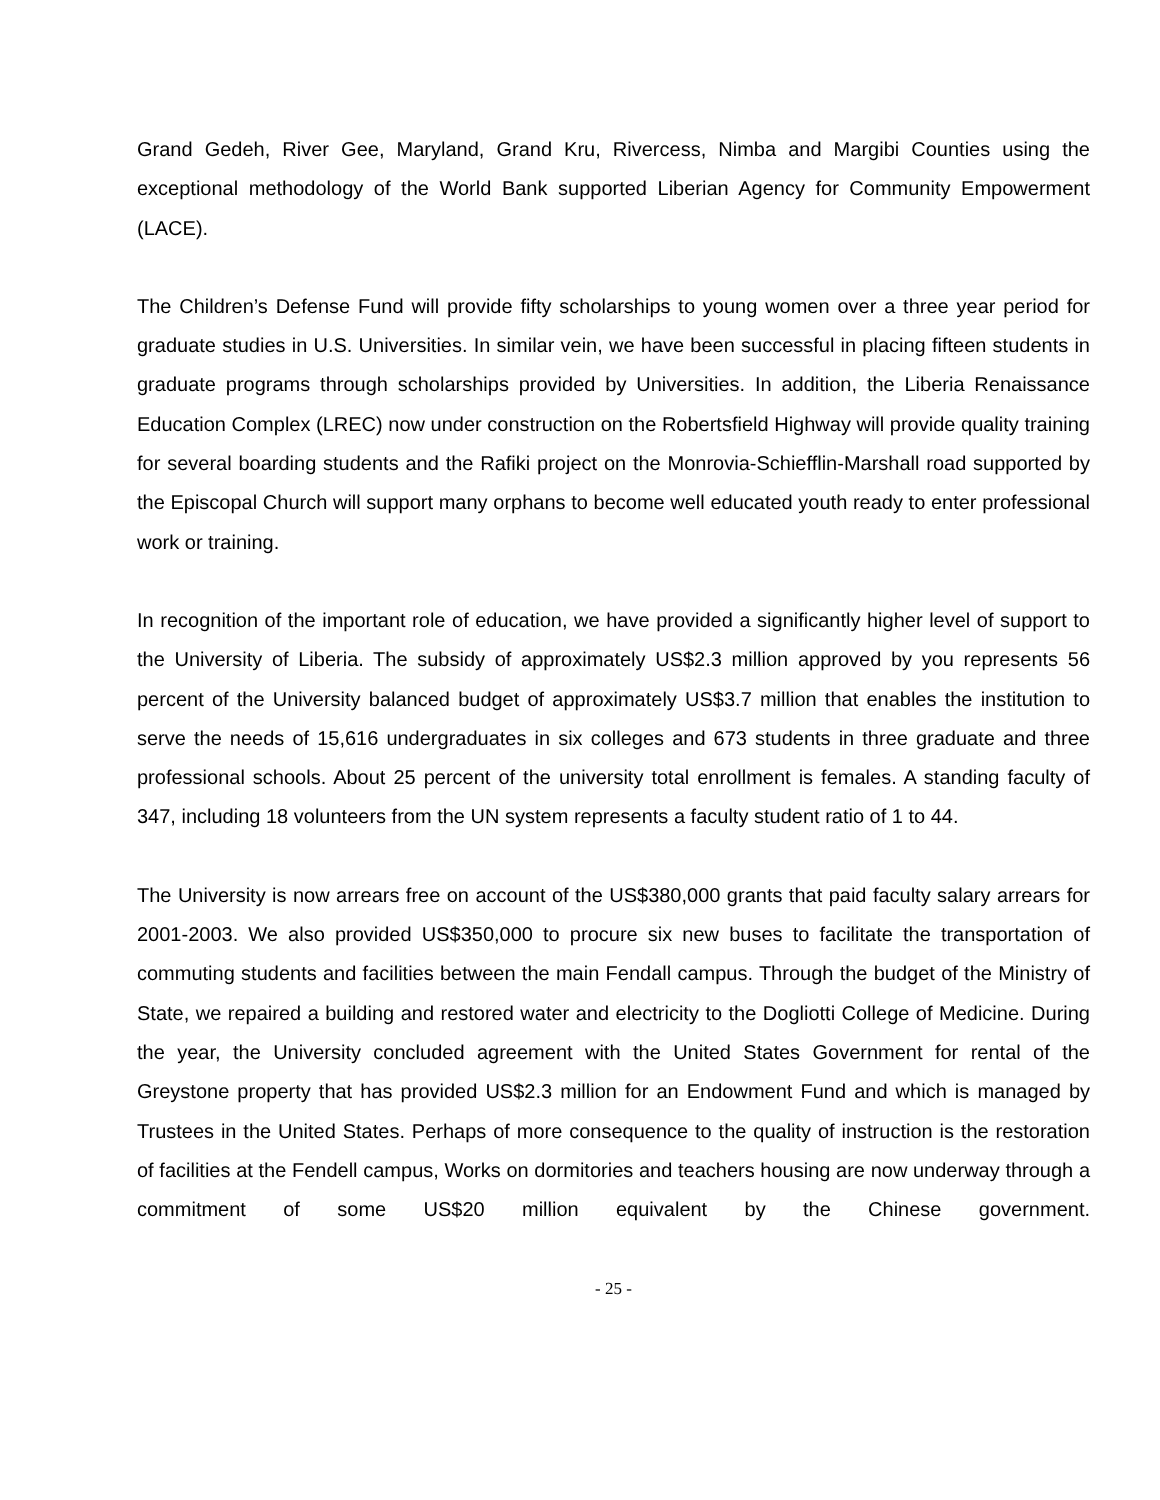Grand Gedeh, River Gee, Maryland, Grand Kru, Rivercess, Nimba and Margibi Counties using the exceptional methodology of the World Bank supported Liberian Agency for Community Empowerment (LACE).
The Children’s Defense Fund will provide fifty scholarships to young women over a three year period for graduate studies in U.S. Universities. In similar vein, we have been successful in placing fifteen students in graduate programs through scholarships provided by Universities. In addition, the Liberia Renaissance Education Complex (LREC) now under construction on the Robertsfield Highway will provide quality training for several boarding students and the Rafiki project on the Monrovia-Schiefflin-Marshall road supported by the Episcopal Church will support many orphans to become well educated youth ready to enter professional work or training.
In recognition of the important role of education, we have provided a significantly higher level of support to the University of Liberia. The subsidy of approximately US$2.3 million approved by you represents 56 percent of the University balanced budget of approximately US$3.7 million that enables the institution to serve the needs of 15,616 undergraduates in six colleges and 673 students in three graduate and three professional schools. About 25 percent of the university total enrollment is females. A standing faculty of 347, including 18 volunteers from the UN system represents a faculty student ratio of 1 to 44.
The University is now arrears free on account of the US$380,000 grants that paid faculty salary arrears for 2001-2003. We also provided US$350,000 to procure six new buses to facilitate the transportation of commuting students and facilities between the main Fendall campus. Through the budget of the Ministry of State, we repaired a building and restored water and electricity to the Dogliotti College of Medicine. During the year, the University concluded agreement with the United States Government for rental of the Greystone property that has provided US$2.3 million for an Endowment Fund and which is managed by Trustees in the United States. Perhaps of more consequence to the quality of instruction is the restoration of facilities at the Fendell campus, Works on dormitories and teachers housing are now underway through a commitment of some US$20 million equivalent by the Chinese government.
- 25 -